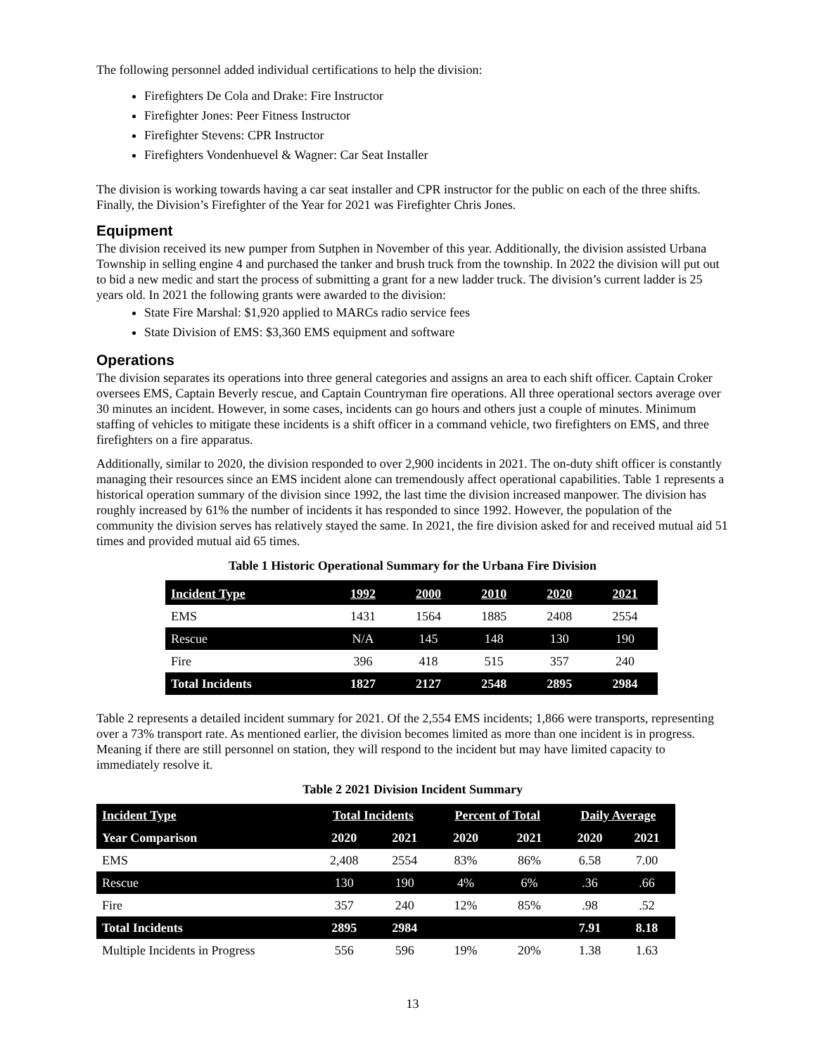The following personnel added individual certifications to help the division:
Firefighters De Cola and Drake: Fire Instructor
Firefighter Jones: Peer Fitness Instructor
Firefighter Stevens: CPR Instructor
Firefighters Vondenhuevel & Wagner: Car Seat Installer
The division is working towards having a car seat installer and CPR instructor for the public on each of the three shifts. Finally, the Division’s Firefighter of the Year for 2021 was Firefighter Chris Jones.
Equipment
The division received its new pumper from Sutphen in November of this year. Additionally, the division assisted Urbana Township in selling engine 4 and purchased the tanker and brush truck from the township. In 2022 the division will put out to bid a new medic and start the process of submitting a grant for a new ladder truck. The division’s current ladder is 25 years old. In 2021 the following grants were awarded to the division:
State Fire Marshal: $1,920 applied to MARCs radio service fees
State Division of EMS: $3,360 EMS equipment and software
Operations
The division separates its operations into three general categories and assigns an area to each shift officer. Captain Croker oversees EMS, Captain Beverly rescue, and Captain Countryman fire operations. All three operational sectors average over 30 minutes an incident. However, in some cases, incidents can go hours and others just a couple of minutes. Minimum staffing of vehicles to mitigate these incidents is a shift officer in a command vehicle, two firefighters on EMS, and three firefighters on a fire apparatus.
Additionally, similar to 2020, the division responded to over 2,900 incidents in 2021. The on-duty shift officer is constantly managing their resources since an EMS incident alone can tremendously affect operational capabilities. Table 1 represents a historical operation summary of the division since 1992, the last time the division increased manpower. The division has roughly increased by 61% the number of incidents it has responded to since 1992. However, the population of the community the division serves has relatively stayed the same. In 2021, the fire division asked for and received mutual aid 51 times and provided mutual aid 65 times.
Table 1 Historic Operational Summary for the Urbana Fire Division
| Incident Type | 1992 | 2000 | 2010 | 2020 | 2021 |
| --- | --- | --- | --- | --- | --- |
| EMS | 1431 | 1564 | 1885 | 2408 | 2554 |
| Rescue | N/A | 145 | 148 | 130 | 190 |
| Fire | 396 | 418 | 515 | 357 | 240 |
| Total Incidents | 1827 | 2127 | 2548 | 2895 | 2984 |
Table 2 represents a detailed incident summary for 2021. Of the 2,554 EMS incidents; 1,866 were transports, representing over a 73% transport rate. As mentioned earlier, the division becomes limited as more than one incident is in progress. Meaning if there are still personnel on station, they will respond to the incident but may have limited capacity to immediately resolve it.
Table 2 2021 Division Incident Summary
| Incident Type | Total Incidents | | Percent of Total | | Daily Average | |
| --- | --- | --- | --- | --- | --- | --- |
| Year Comparison | 2020 | 2021 | 2020 | 2021 | 2020 | 2021 |
| EMS | 2,408 | 2554 | 83% | 86% | 6.58 | 7.00 |
| Rescue | 130 | 190 | 4% | 6% | .36 | .66 |
| Fire | 357 | 240 | 12% | 85% | .98 | .52 |
| Total Incidents | 2895 | 2984 | | | 7.91 | 8.18 |
| Multiple Incidents in Progress | 556 | 596 | 19% | 20% | 1.38 | 1.63 |
13